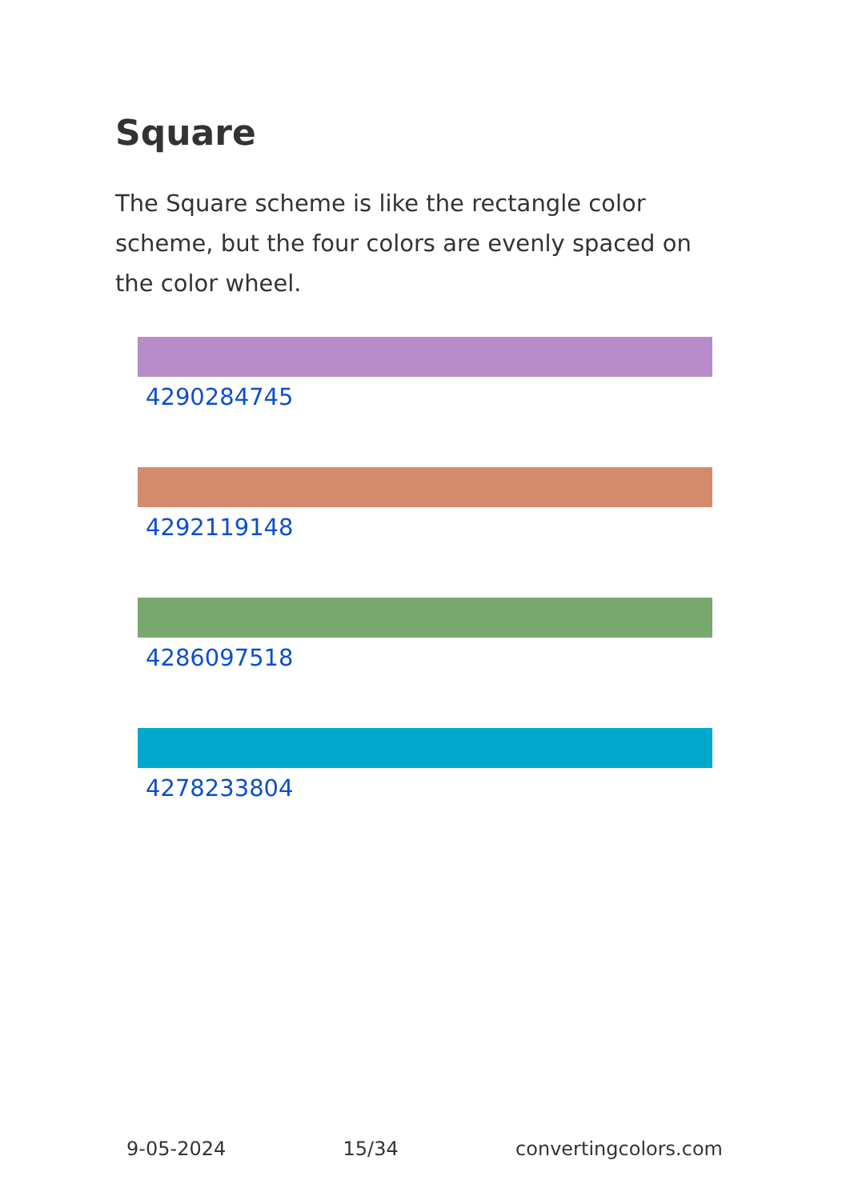Square
The Square scheme is like the rectangle color scheme, but the four colors are evenly spaced on the color wheel.
4290284745
4292119148
4286097518
4278233804
9-05-2024 15/34 convertingcolors.com